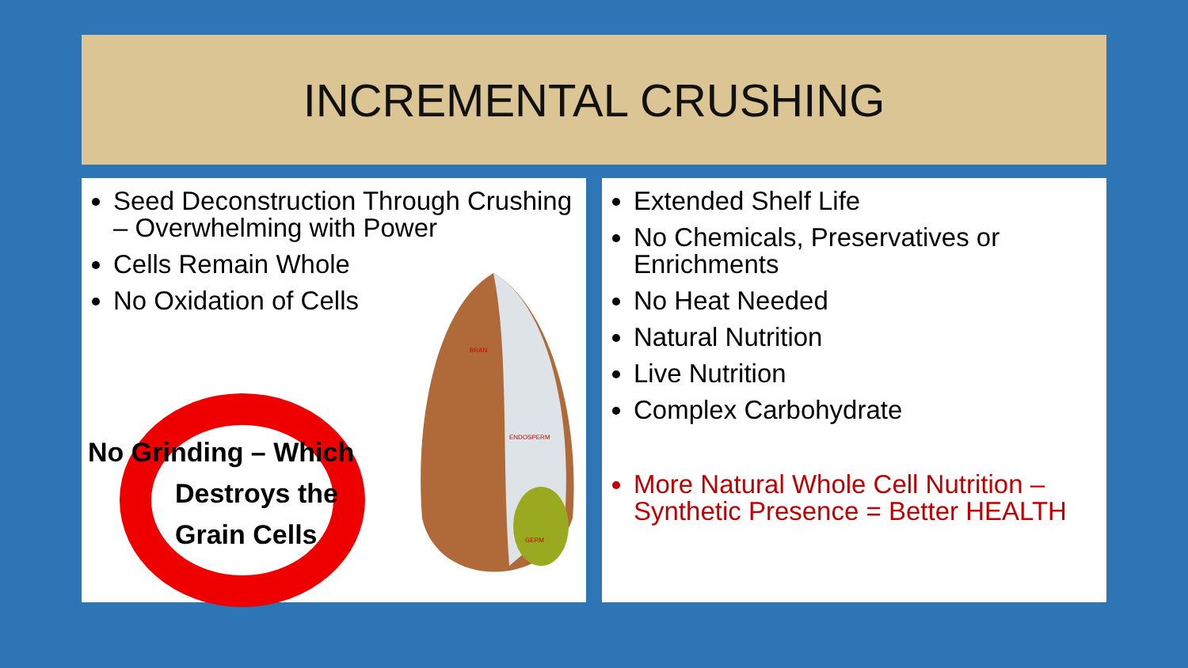INCREMENTAL CRUSHING
Seed Deconstruction Through Crushing – Overwhelming with Power
Cells Remain Whole
No Oxidation of Cells
BRAN
ENDOSPERM
GERM
No Grinding – Which
Destroys the
Grain Cells
Extended Shelf Life
No Chemicals, Preservatives or Enrichments
No Heat Needed
Natural Nutrition
Live Nutrition
Complex Carbohydrate
More Natural Whole Cell Nutrition – Synthetic Presence = Better HEALTH